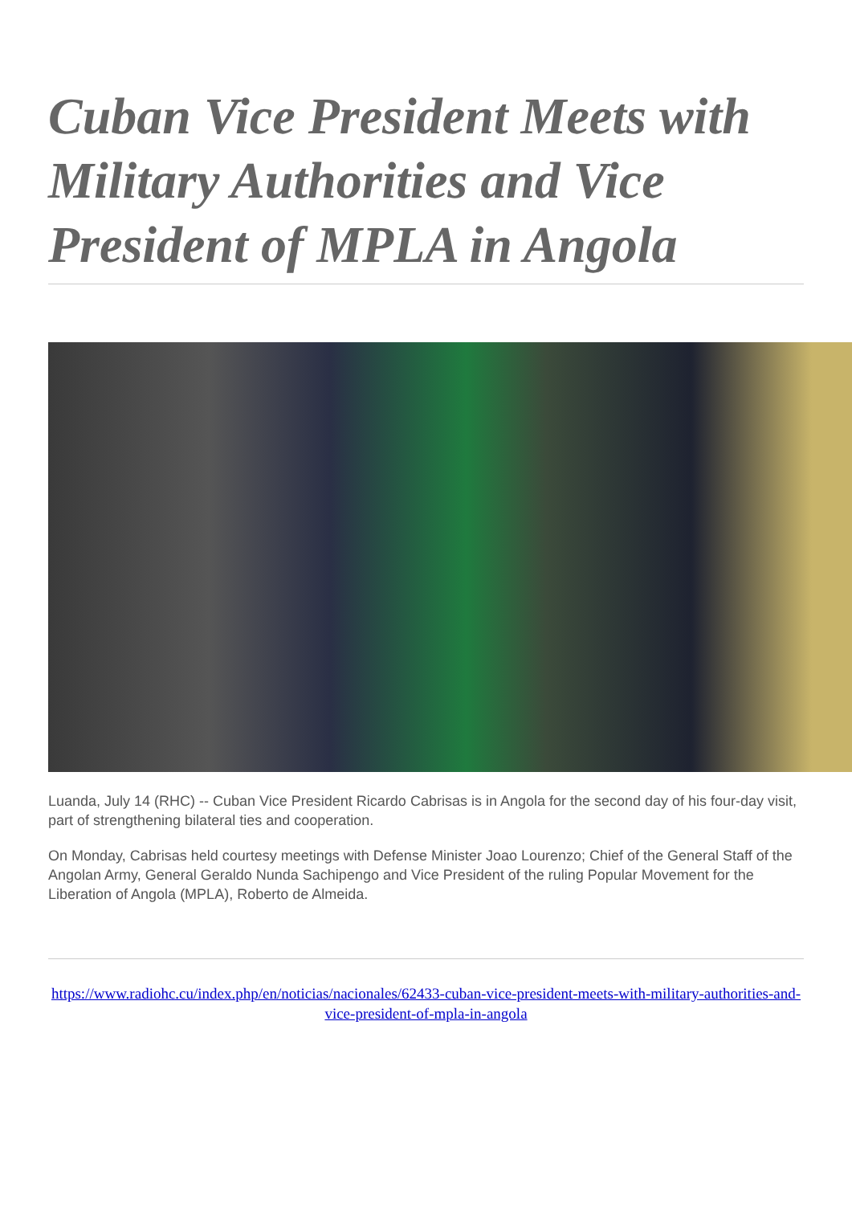Cuban Vice President Meets with Military Authorities and Vice President of MPLA in Angola
Luanda, July 14 (RHC) -- Cuban Vice President Ricardo Cabrisas is in Angola for the second day of his four-day visit, part of strengthening bilateral ties and cooperation.
On Monday, Cabrisas held courtesy meetings with Defense Minister Joao Lourenzo; Chief of the General Staff of the Angolan Army, General Geraldo Nunda Sachipengo and Vice President of the ruling Popular Movement for the Liberation of Angola (MPLA), Roberto de Almeida.
https://www.radiohc.cu/index.php/en/noticias/nacionales/62433-cuban-vice-president-meets-with-military-authorities-and-vice-president-of-mpla-in-angola